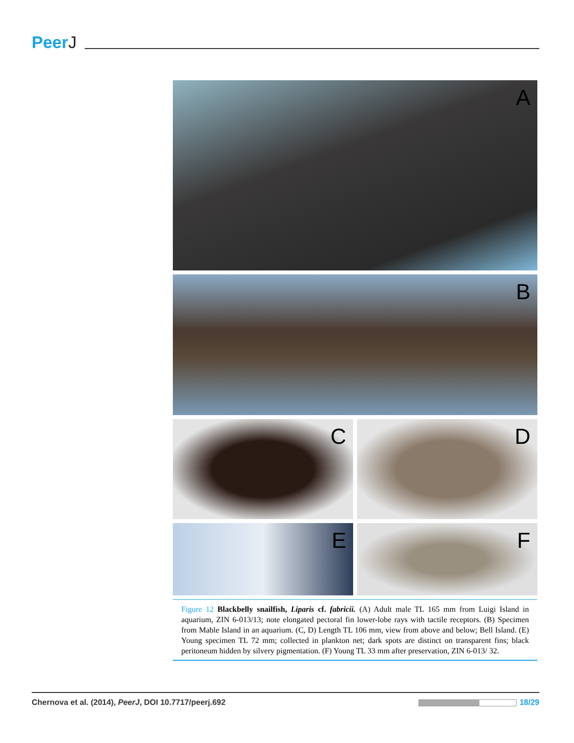PeerJ
A
B
C
D
E
F
Figure 12 Blackbelly snailfish, Liparis cf. fabricii. (A) Adult male TL 165 mm from Luigi Island in aquarium, ZIN 6-013/13; note elongated pectoral fin lower-lobe rays with tactile receptors. (B) Specimen from Mable Island in an aquarium. (C, D) Length TL 106 mm, view from above and below; Bell Island. (E) Young specimen TL 72 mm; collected in plankton net; dark spots are distinct on transparent fins; black peritoneum hidden by silvery pigmentation. (F) Young TL 33 mm after preservation, ZIN 6-013/ 32.
Chernova et al. (2014), PeerJ, DOI 10.7717/peerj.692
18/29